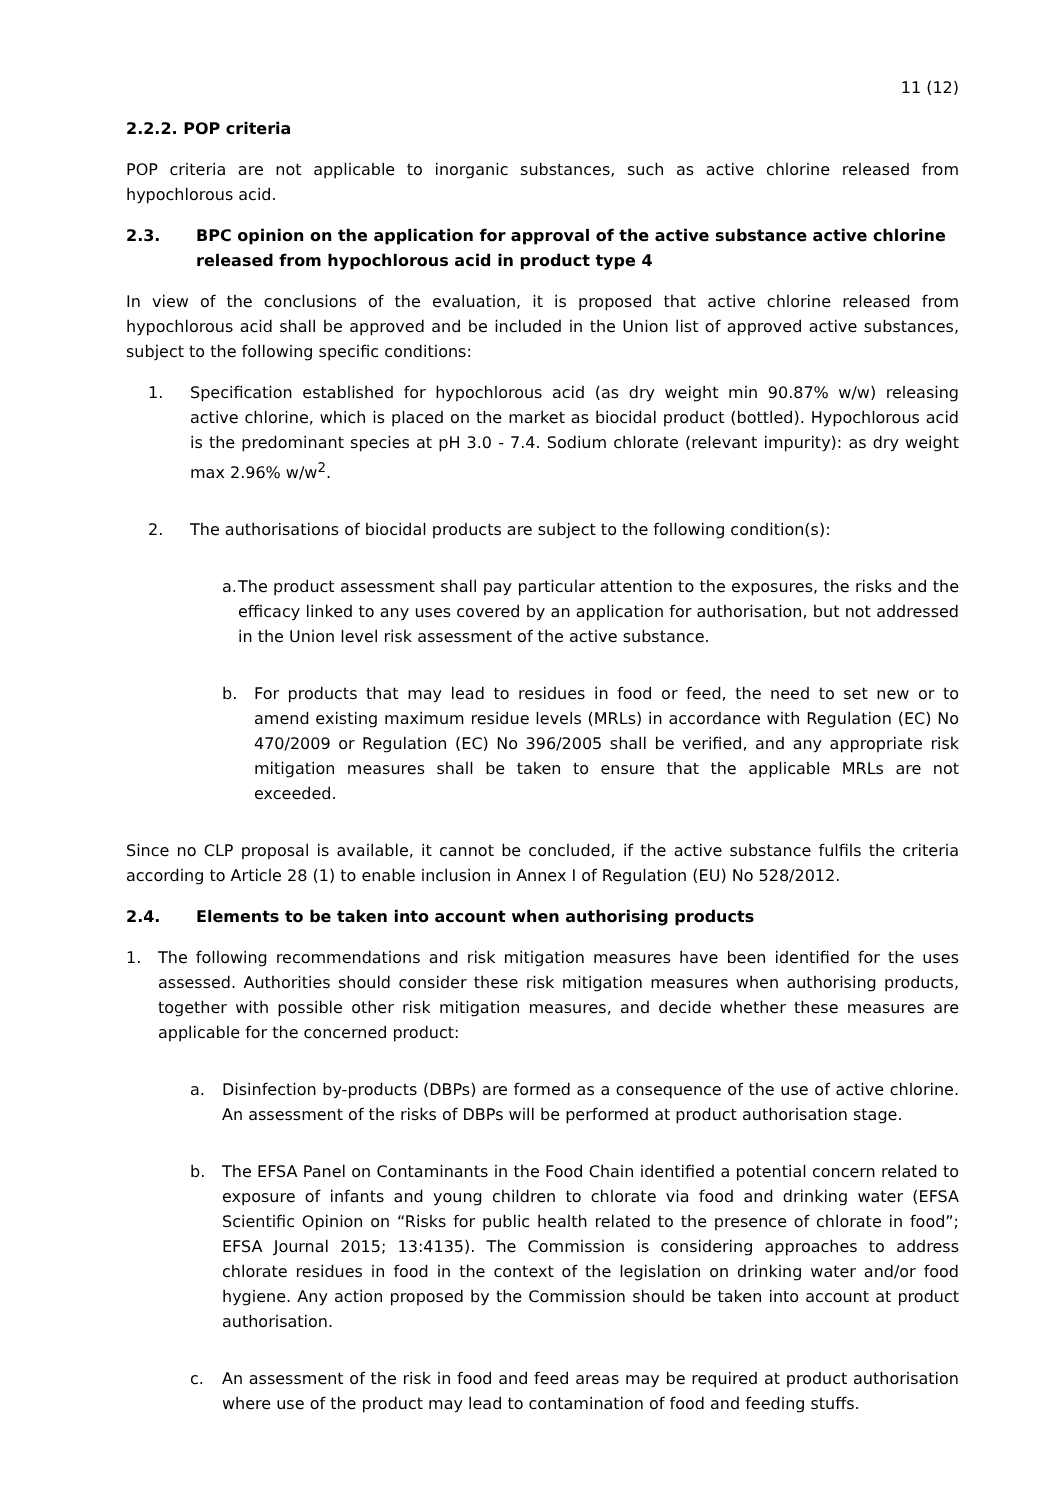11 (12)
2.2.2. POP criteria
POP criteria are not applicable to inorganic substances, such as active chlorine released from hypochlorous acid.
2.3. BPC opinion on the application for approval of the active substance active chlorine released from hypochlorous acid in product type 4
In view of the conclusions of the evaluation, it is proposed that active chlorine released from hypochlorous acid shall be approved and be included in the Union list of approved active substances, subject to the following specific conditions:
1. Specification established for hypochlorous acid (as dry weight min 90.87% w/w) releasing active chlorine, which is placed on the market as biocidal product (bottled). Hypochlorous acid is the predominant species at pH 3.0 - 7.4. Sodium chlorate (relevant impurity): as dry weight max 2.96% w/w<sup>2</sup>.
2. The authorisations of biocidal products are subject to the following condition(s):
a.
The product assessment shall pay particular attention to the exposures, the risks and the efficacy linked to any uses covered by an application for authorisation, but not addressed in the Union level risk assessment of the active substance.
b. For products that may lead to residues in food or feed, the need to set new or to amend existing maximum residue levels (MRLs) in accordance with Regulation (EC) No 470/2009 or Regulation (EC) No 396/2005 shall be verified, and any appropriate risk mitigation measures shall be taken to ensure that the applicable MRLs are not exceeded.
Since no CLP proposal is available, it cannot be concluded, if the active substance fulfils the criteria according to Article 28 (1) to enable inclusion in Annex I of Regulation (EU) No 528/2012.
2.4. Elements to be taken into account when authorising products
1. The following recommendations and risk mitigation measures have been identified for the uses assessed. Authorities should consider these risk mitigation measures when authorising products, together with possible other risk mitigation measures, and decide whether these measures are applicable for the concerned product:
a. Disinfection by-products (DBPs) are formed as a consequence of the use of active chlorine. An assessment of the risks of DBPs will be performed at product authorisation stage.
b. The EFSA Panel on Contaminants in the Food Chain identified a potential concern related to exposure of infants and young children to chlorate via food and drinking water (EFSA Scientific Opinion on “Risks for public health related to the presence of chlorate in food”; EFSA Journal 2015; 13:4135). The Commission is considering approaches to address chlorate residues in food in the context of the legislation on drinking water and/or food hygiene. Any action proposed by the Commission should be taken into account at product authorisation.
c. An assessment of the risk in food and feed areas may be required at product authorisation where use of the product may lead to contamination of food and feeding stuffs.